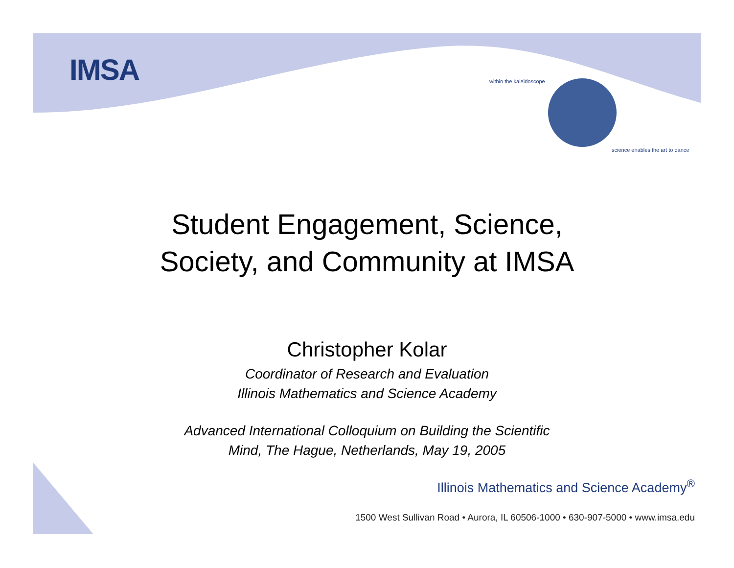IMSA within the kaleidoscope
science enables the art to dance
Student Engagement, Science,
Society, and Community at IMSA
Christopher Kolar
Coordinator of Research and Evaluation
Illinois Mathematics and Science Academy
Advanced International Colloquium on Building the Scientific
Mind, The Hague, Netherlands, May 19, 2005
Illinois Mathematics and Science Academy<sup>®</sup>
1500 West Sullivan Road • Aurora, IL 60506-1000 • 630-907-5000 • www.imsa.edu